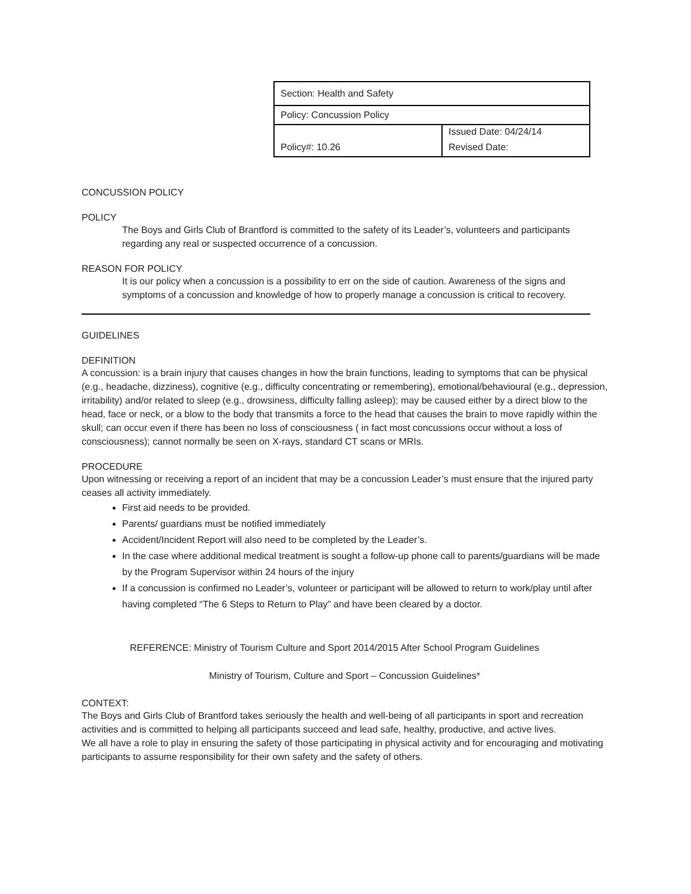| Section: Health and Safety | |
| Policy: Concussion Policy | |
| Policy#: 10.26 | Issued Date: 04/24/14 Revised Date: |
CONCUSSION POLICY
POLICY
The Boys and Girls Club of Brantford is committed to the safety of its Leader’s, volunteers and participants regarding any real or suspected occurrence of a concussion.
REASON FOR POLICY
It is our policy when a concussion is a possibility to err on the side of caution. Awareness of the signs and symptoms of a concussion and knowledge of how to properly manage a concussion is critical to recovery.
GUIDELINES
DEFINITION
A concussion: is a brain injury that causes changes in how the brain functions, leading to symptoms that can be physical (e.g., headache, dizziness), cognitive (e.g., difficulty concentrating or remembering), emotional/behavioural (e.g., depression, irritability) and/or related to sleep (e.g., drowsiness, difficulty falling asleep); may be caused either by a direct blow to the head, face or neck, or a blow to the body that transmits a force to the head that causes the brain to move rapidly within the skull; can occur even if there has been no loss of consciousness ( in fact most concussions occur without a loss of consciousness); cannot normally be seen on X-rays, standard CT scans or MRIs.
PROCEDURE
Upon witnessing or receiving a report of an incident that may be a concussion Leader’s must ensure that the injured party ceases all activity immediately.
First aid needs to be provided.
Parents/ guardians must be notified immediately
Accident/Incident Report will also need to be completed by the Leader’s.
In the case where additional medical treatment is sought a follow-up phone call to parents/guardians will be made by the Program Supervisor within 24 hours of the injury
If a concussion is confirmed no Leader’s, volunteer or participant will be allowed to return to work/play until after having completed “The 6 Steps to Return to Play” and have been cleared by a doctor.
REFERENCE: Ministry of Tourism Culture and Sport 2014/2015 After School Program Guidelines
Ministry of Tourism, Culture and Sport – Concussion Guidelines*
CONTEXT:
The Boys and Girls Club of Brantford takes seriously the health and well-being of all participants in sport and recreation activities and is committed to helping all participants succeed and lead safe, healthy, productive, and active lives.
We all have a role to play in ensuring the safety of those participating in physical activity and for encouraging and motivating participants to assume responsibility for their own safety and the safety of others.